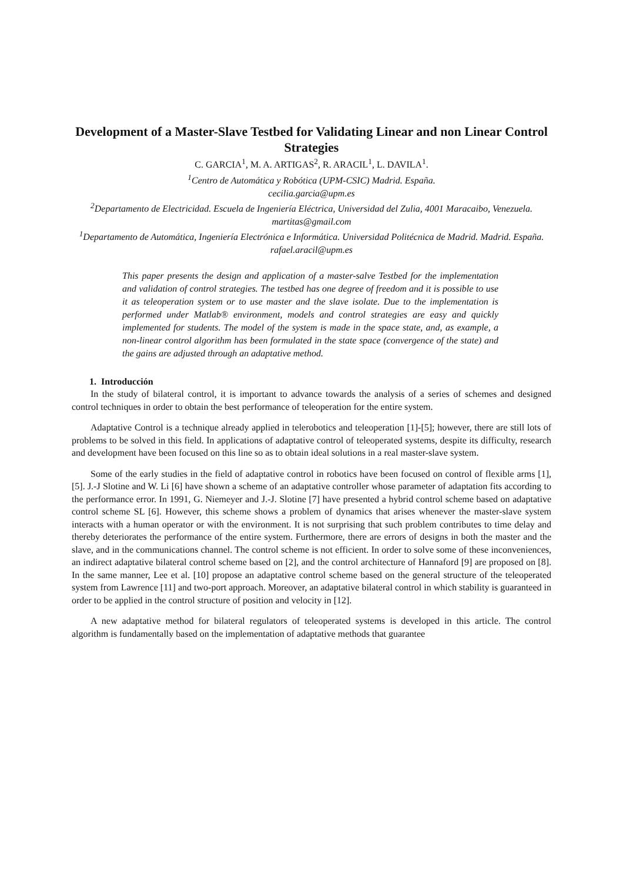Development of a Master-Slave Testbed for Validating Linear and non Linear Control Strategies
C. GARCIA<sup>1</sup>, M. A. ARTIGAS<sup>2</sup>, R. ARACIL<sup>1</sup>, L. DAVILA<sup>1</sup>.
<sup>1</sup> Centro de Automática y Robótica (UPM-CSIC) Madrid. España.
cecilia.garcia@upm.es
<sup>2</sup> Departamento de Electricidad. Escuela de Ingeniería Eléctrica, Universidad del Zulia, 4001 Maracaibo, Venezuela.
martitas@gmail.com
<sup>1</sup> Departamento de Automática, Ingeniería Electrónica e Informática. Universidad Politécnica de Madrid. Madrid. España.
rafael.aracil@upm.es
This paper presents the design and application of a master-salve Testbed for the implementation and validation of control strategies. The testbed has one degree of freedom and it is possible to use it as teleoperation system or to use master and the slave isolate. Due to the implementation is performed under Matlab® environment, models and control strategies are easy and quickly implemented for students. The model of the system is made in the space state, and, as example, a non-linear control algorithm has been formulated in the state space (convergence of the state) and the gains are adjusted through an adaptative method.
1. Introducción
In the study of bilateral control, it is important to advance towards the analysis of a series of schemes and designed control techniques in order to obtain the best performance of teleoperation for the entire system.
Adaptative Control is a technique already applied in telerobotics and teleoperation [1]-[5]; however, there are still lots of problems to be solved in this field. In applications of adaptative control of teleoperated systems, despite its difficulty, research and development have been focused on this line so as to obtain ideal solutions in a real master-slave system.
Some of the early studies in the field of adaptative control in robotics have been focused on control of flexible arms [1], [5]. J.-J Slotine and W. Li [6] have shown a scheme of an adaptative controller whose parameter of adaptation fits according to the performance error. In 1991, G. Niemeyer and J.-J. Slotine [7] have presented a hybrid control scheme based on adaptative control scheme SL [6]. However, this scheme shows a problem of dynamics that arises whenever the master-slave system interacts with a human operator or with the environment. It is not surprising that such problem contributes to time delay and thereby deteriorates the performance of the entire system. Furthermore, there are errors of designs in both the master and the slave, and in the communications channel. The control scheme is not efficient. In order to solve some of these inconveniences, an indirect adaptative bilateral control scheme based on [2], and the control architecture of Hannaford [9] are proposed on [8]. In the same manner, Lee et al. [10] propose an adaptative control scheme based on the general structure of the teleoperated system from Lawrence [11] and two-port approach. Moreover, an adaptative bilateral control in which stability is guaranteed in order to be applied in the control structure of position and velocity in [12].
A new adaptative method for bilateral regulators of teleoperated systems is developed in this article. The control algorithm is fundamentally based on the implementation of adaptative methods that guarantee